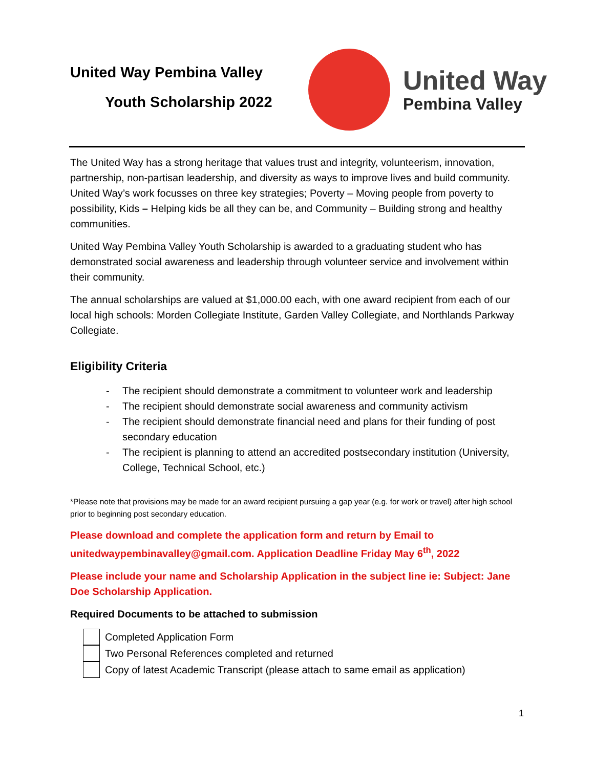United Way Pembina Valley
Youth Scholarship 2022
United Way
Pembina Valley
The United Way has a strong heritage that values trust and integrity, volunteerism, innovation, partnership, non-partisan leadership, and diversity as ways to improve lives and build community. United Way’s work focusses on three key strategies; Poverty – Moving people from poverty to possibility, Kids – Helping kids be all they can be, and Community – Building strong and healthy communities.
United Way Pembina Valley Youth Scholarship is awarded to a graduating student who has demonstrated social awareness and leadership through volunteer service and involvement within their community.
The annual scholarships are valued at $1,000.00 each, with one award recipient from each of our local high schools: Morden Collegiate Institute, Garden Valley Collegiate, and Northlands Parkway Collegiate.
Eligibility Criteria
- The recipient should demonstrate a commitment to volunteer work and leadership
- The recipient should demonstrate social awareness and community activism
- The recipient should demonstrate financial need and plans for their funding of post secondary education
- The recipient is planning to attend an accredited postsecondary institution (University, College, Technical School, etc.)
*Please note that provisions may be made for an award recipient pursuing a gap year (e.g. for work or travel) after high school prior to beginning post secondary education.
Please download and complete the application form and return by Email to unitedwaypembinavalley@gmail.com. Application Deadline Friday May 6<sup>th</sup>, 2022
Please include your name and Scholarship Application in the subject line ie: Subject: Jane Doe Scholarship Application.
Required Documents to be attached to submission
Completed Application Form
Two Personal References completed and returned
Copy of latest Academic Transcript (please attach to same email as application)
1